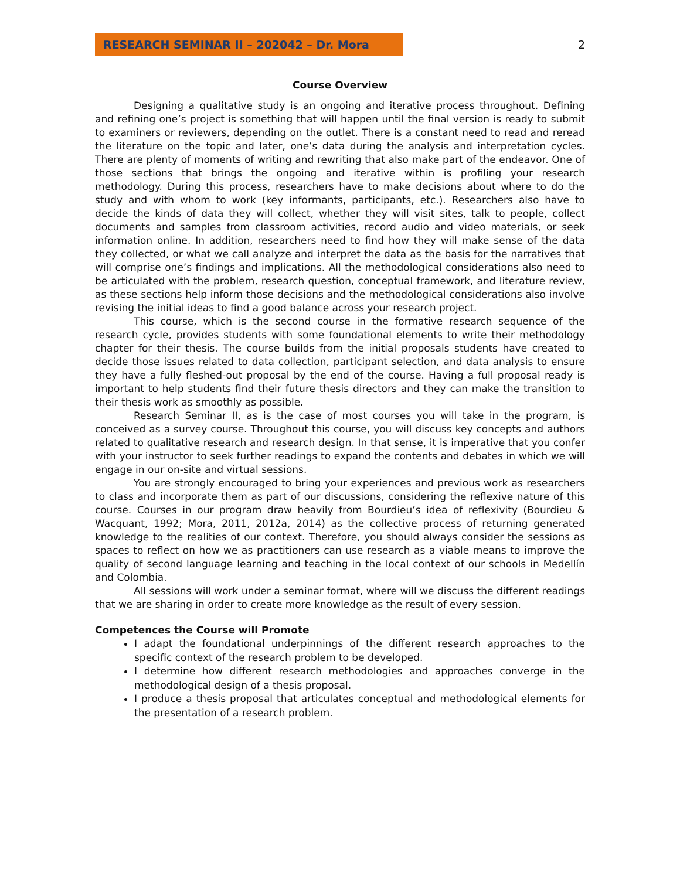RESEARCH SEMINAR II – 202042 – Dr. Mora
2
Course Overview
Designing a qualitative study is an ongoing and iterative process throughout. Defining and refining one’s project is something that will happen until the final version is ready to submit to examiners or reviewers, depending on the outlet. There is a constant need to read and reread the literature on the topic and later, one’s data during the analysis and interpretation cycles. There are plenty of moments of writing and rewriting that also make part of the endeavor. One of those sections that brings the ongoing and iterative within is profiling your research methodology. During this process, researchers have to make decisions about where to do the study and with whom to work (key informants, participants, etc.). Researchers also have to decide the kinds of data they will collect, whether they will visit sites, talk to people, collect documents and samples from classroom activities, record audio and video materials, or seek information online. In addition, researchers need to find how they will make sense of the data they collected, or what we call analyze and interpret the data as the basis for the narratives that will comprise one’s findings and implications. All the methodological considerations also need to be articulated with the problem, research question, conceptual framework, and literature review, as these sections help inform those decisions and the methodological considerations also involve revising the initial ideas to find a good balance across your research project.
This course, which is the second course in the formative research sequence of the research cycle, provides students with some foundational elements to write their methodology chapter for their thesis. The course builds from the initial proposals students have created to decide those issues related to data collection, participant selection, and data analysis to ensure they have a fully fleshed-out proposal by the end of the course. Having a full proposal ready is important to help students find their future thesis directors and they can make the transition to their thesis work as smoothly as possible.
Research Seminar II, as is the case of most courses you will take in the program, is conceived as a survey course. Throughout this course, you will discuss key concepts and authors related to qualitative research and research design. In that sense, it is imperative that you confer with your instructor to seek further readings to expand the contents and debates in which we will engage in our on-site and virtual sessions.
You are strongly encouraged to bring your experiences and previous work as researchers to class and incorporate them as part of our discussions, considering the reflexive nature of this course. Courses in our program draw heavily from Bourdieu’s idea of reflexivity (Bourdieu & Wacquant, 1992; Mora, 2011, 2012a, 2014) as the collective process of returning generated knowledge to the realities of our context. Therefore, you should always consider the sessions as spaces to reflect on how we as practitioners can use research as a viable means to improve the quality of second language learning and teaching in the local context of our schools in Medellín and Colombia.
All sessions will work under a seminar format, where will we discuss the different readings that we are sharing in order to create more knowledge as the result of every session.
Competences the Course will Promote
I adapt the foundational underpinnings of the different research approaches to the specific context of the research problem to be developed.
I determine how different research methodologies and approaches converge in the methodological design of a thesis proposal.
I produce a thesis proposal that articulates conceptual and methodological elements for the presentation of a research problem.